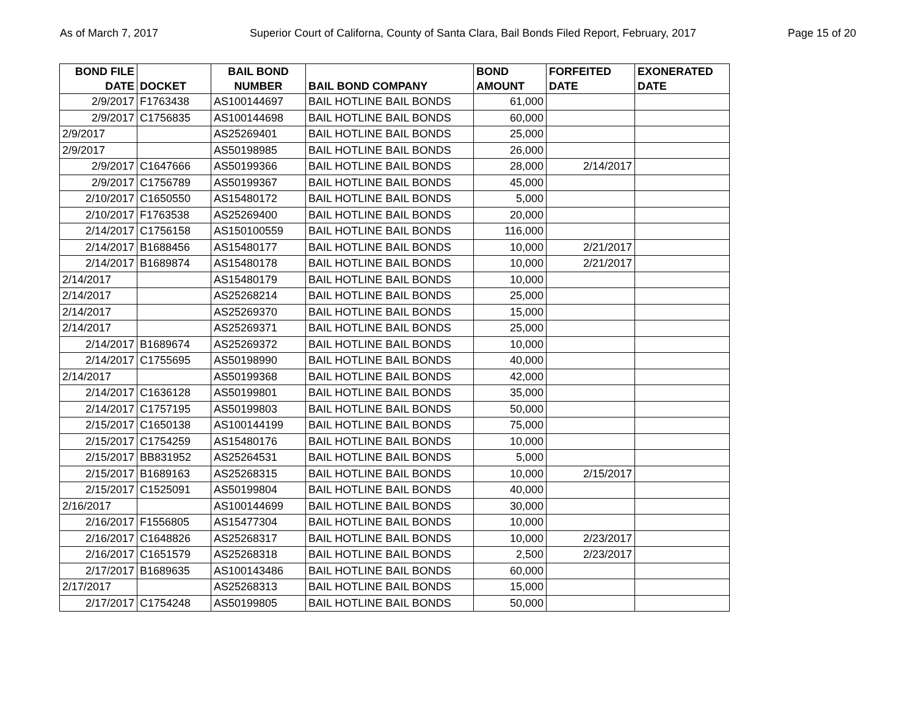As of March 7, 2017 Superior Court of Californa, County of Santa Clara, Bail Bonds Filed Report, February, 2017 Page 15 of 20
| BOND FILE DATE | DOCKET | BAIL BOND NUMBER | BAIL BOND COMPANY | BOND AMOUNT | FORFEITED DATE | EXONERATED DATE |
| --- | --- | --- | --- | --- | --- | --- |
| 2/9/2017 | F1763438 | AS100144697 | BAIL HOTLINE BAIL BONDS | 61,000 | | |
| 2/9/2017 | C1756835 | AS100144698 | BAIL HOTLINE BAIL BONDS | 60,000 | | |
| 2/9/2017 | | AS25269401 | BAIL HOTLINE BAIL BONDS | 25,000 | | |
| 2/9/2017 | | AS50198985 | BAIL HOTLINE BAIL BONDS | 26,000 | | |
| 2/9/2017 | C1647666 | AS50199366 | BAIL HOTLINE BAIL BONDS | 28,000 | 2/14/2017 | |
| 2/9/2017 | C1756789 | AS50199367 | BAIL HOTLINE BAIL BONDS | 45,000 | | |
| 2/10/2017 | C1650550 | AS15480172 | BAIL HOTLINE BAIL BONDS | 5,000 | | |
| 2/10/2017 | F1763538 | AS25269400 | BAIL HOTLINE BAIL BONDS | 20,000 | | |
| 2/14/2017 | C1756158 | AS150100559 | BAIL HOTLINE BAIL BONDS | 116,000 | | |
| 2/14/2017 | B1688456 | AS15480177 | BAIL HOTLINE BAIL BONDS | 10,000 | 2/21/2017 | |
| 2/14/2017 | B1689874 | AS15480178 | BAIL HOTLINE BAIL BONDS | 10,000 | 2/21/2017 | |
| 2/14/2017 | | AS15480179 | BAIL HOTLINE BAIL BONDS | 10,000 | | |
| 2/14/2017 | | AS25268214 | BAIL HOTLINE BAIL BONDS | 25,000 | | |
| 2/14/2017 | | AS25269370 | BAIL HOTLINE BAIL BONDS | 15,000 | | |
| 2/14/2017 | | AS25269371 | BAIL HOTLINE BAIL BONDS | 25,000 | | |
| 2/14/2017 | B1689674 | AS25269372 | BAIL HOTLINE BAIL BONDS | 10,000 | | |
| 2/14/2017 | C1755695 | AS50198990 | BAIL HOTLINE BAIL BONDS | 40,000 | | |
| 2/14/2017 | | AS50199368 | BAIL HOTLINE BAIL BONDS | 42,000 | | |
| 2/14/2017 | C1636128 | AS50199801 | BAIL HOTLINE BAIL BONDS | 35,000 | | |
| 2/14/2017 | C1757195 | AS50199803 | BAIL HOTLINE BAIL BONDS | 50,000 | | |
| 2/15/2017 | C1650138 | AS100144199 | BAIL HOTLINE BAIL BONDS | 75,000 | | |
| 2/15/2017 | C1754259 | AS15480176 | BAIL HOTLINE BAIL BONDS | 10,000 | | |
| 2/15/2017 | BB831952 | AS25264531 | BAIL HOTLINE BAIL BONDS | 5,000 | | |
| 2/15/2017 | B1689163 | AS25268315 | BAIL HOTLINE BAIL BONDS | 10,000 | 2/15/2017 | |
| 2/15/2017 | C1525091 | AS50199804 | BAIL HOTLINE BAIL BONDS | 40,000 | | |
| 2/16/2017 | | AS100144699 | BAIL HOTLINE BAIL BONDS | 30,000 | | |
| 2/16/2017 | F1556805 | AS15477304 | BAIL HOTLINE BAIL BONDS | 10,000 | | |
| 2/16/2017 | C1648826 | AS25268317 | BAIL HOTLINE BAIL BONDS | 10,000 | 2/23/2017 | |
| 2/16/2017 | C1651579 | AS25268318 | BAIL HOTLINE BAIL BONDS | 2,500 | 2/23/2017 | |
| 2/17/2017 | B1689635 | AS100143486 | BAIL HOTLINE BAIL BONDS | 60,000 | | |
| 2/17/2017 | | AS25268313 | BAIL HOTLINE BAIL BONDS | 15,000 | | |
| 2/17/2017 | C1754248 | AS50199805 | BAIL HOTLINE BAIL BONDS | 50,000 | | |